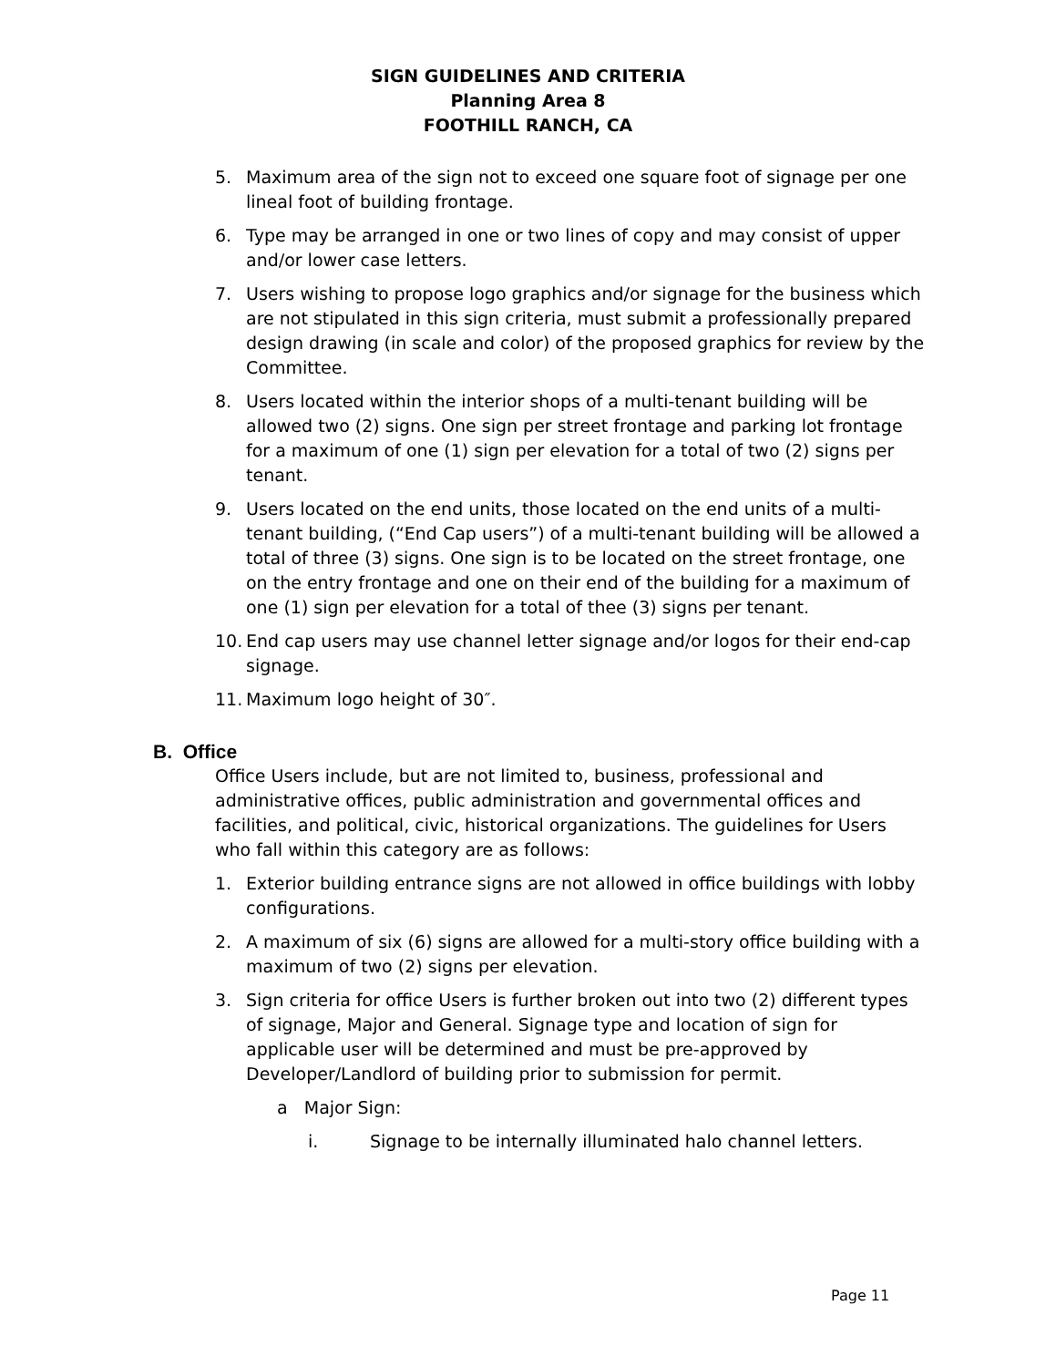SIGN GUIDELINES AND CRITERIA
Planning Area 8
FOOTHILL RANCH, CA
5. Maximum area of the sign not to exceed one square foot of signage per one lineal foot of building frontage.
6. Type may be arranged in one or two lines of copy and may consist of upper and/or lower case letters.
7. Users wishing to propose logo graphics and/or signage for the business which are not stipulated in this sign criteria, must submit a professionally prepared design drawing (in scale and color) of the proposed graphics for review by the Committee.
8. Users located within the interior shops of a multi-tenant building will be allowed two (2) signs. One sign per street frontage and parking lot frontage for a maximum of one (1) sign per elevation for a total of two (2) signs per tenant.
9. Users located on the end units, those located on the end units of a multi-tenant building, (“End Cap users”) of a multi-tenant building will be allowed a total of three (3) signs. One sign is to be located on the street frontage, one on the entry frontage and one on their end of the building for a maximum of one (1) sign per elevation for a total of thee (3) signs per tenant.
10. End cap users may use channel letter signage and/or logos for their end-cap signage.
11. Maximum logo height of 30″.
B. Office
Office Users include, but are not limited to, business, professional and administrative offices, public administration and governmental offices and facilities, and political, civic, historical organizations. The guidelines for Users who fall within this category are as follows:
1. Exterior building entrance signs are not allowed in office buildings with lobby configurations.
2. A maximum of six (6) signs are allowed for a multi-story office building with a maximum of two (2) signs per elevation.
3. Sign criteria for office Users is further broken out into two (2) different types of signage, Major and General. Signage type and location of sign for applicable user will be determined and must be pre-approved by Developer/Landlord of building prior to submission for permit.
a Major Sign:
i. Signage to be internally illuminated halo channel letters.
Page 11